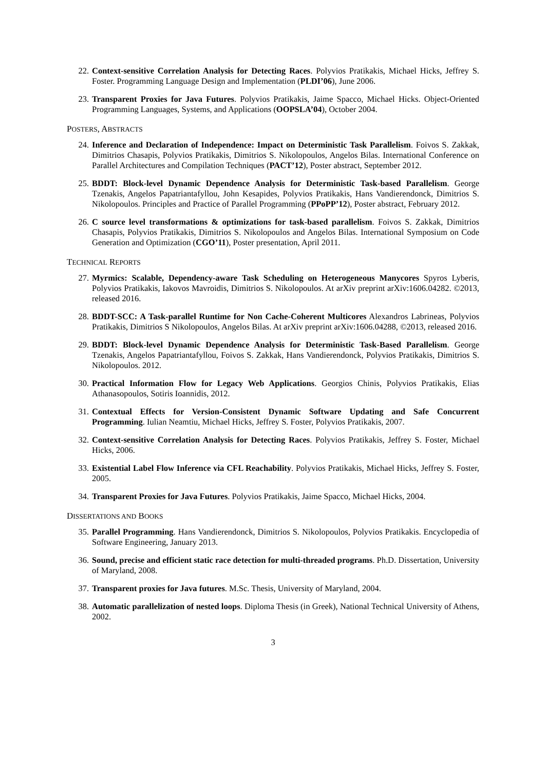22. Context-sensitive Correlation Analysis for Detecting Races. Polyvios Pratikakis, Michael Hicks, Jeffrey S. Foster. Programming Language Design and Implementation (PLDI’06), June 2006.
23. Transparent Proxies for Java Futures. Polyvios Pratikakis, Jaime Spacco, Michael Hicks. Object-Oriented Programming Languages, Systems, and Applications (OOPSLA’04), October 2004.
POSTERS, ABSTRACTS
24. Inference and Declaration of Independence: Impact on Deterministic Task Parallelism. Foivos S. Zakkak, Dimitrios Chasapis, Polyvios Pratikakis, Dimitrios S. Nikolopoulos, Angelos Bilas. International Conference on Parallel Architectures and Compilation Techniques (PACT’12), Poster abstract, September 2012.
25. BDDT: Block-level Dynamic Dependence Analysis for Deterministic Task-based Parallelism. George Tzenakis, Angelos Papatriantafyllou, John Kesapides, Polyvios Pratikakis, Hans Vandierendonck, Dimitrios S. Nikolopoulos. Principles and Practice of Parallel Programming (PPoPP’12), Poster abstract, February 2012.
26. C source level transformations & optimizations for task-based parallelism. Foivos S. Zakkak, Dimitrios Chasapis, Polyvios Pratikakis, Dimitrios S. Nikolopoulos and Angelos Bilas. International Symposium on Code Generation and Optimization (CGO’11), Poster presentation, April 2011.
TECHNICAL REPORTS
27. Myrmics: Scalable, Dependency-aware Task Scheduling on Heterogeneous Manycores Spyros Lyberis, Polyvios Pratikakis, Iakovos Mavroidis, Dimitrios S. Nikolopoulos. At arXiv preprint arXiv:1606.04282. ©2013, released 2016.
28. BDDT-SCC: A Task-parallel Runtime for Non Cache-Coherent Multicores Alexandros Labrineas, Polyvios Pratikakis, Dimitrios S Nikolopoulos, Angelos Bilas. At arXiv preprint arXiv:1606.04288, ©2013, released 2016.
29. BDDT: Block-level Dynamic Dependence Analysis for Deterministic Task-Based Parallelism. George Tzenakis, Angelos Papatriantafyllou, Foivos S. Zakkak, Hans Vandierendonck, Polyvios Pratikakis, Dimitrios S. Nikolopoulos. 2012.
30. Practical Information Flow for Legacy Web Applications. Georgios Chinis, Polyvios Pratikakis, Elias Athanasopoulos, Sotiris Ioannidis, 2012.
31. Contextual Effects for Version-Consistent Dynamic Software Updating and Safe Concurrent Programming. Iulian Neamtiu, Michael Hicks, Jeffrey S. Foster, Polyvios Pratikakis, 2007.
32. Context-sensitive Correlation Analysis for Detecting Races. Polyvios Pratikakis, Jeffrey S. Foster, Michael Hicks, 2006.
33. Existential Label Flow Inference via CFL Reachability. Polyvios Pratikakis, Michael Hicks, Jeffrey S. Foster, 2005.
34. Transparent Proxies for Java Futures. Polyvios Pratikakis, Jaime Spacco, Michael Hicks, 2004.
DISSERTATIONS AND BOOKS
35. Parallel Programming. Hans Vandierendonck, Dimitrios S. Nikolopoulos, Polyvios Pratikakis. Encyclopedia of Software Engineering, January 2013.
36. Sound, precise and efficient static race detection for multi-threaded programs. Ph.D. Dissertation, University of Maryland, 2008.
37. Transparent proxies for Java futures. M.Sc. Thesis, University of Maryland, 2004.
38. Automatic parallelization of nested loops. Diploma Thesis (in Greek), National Technical University of Athens, 2002.
3